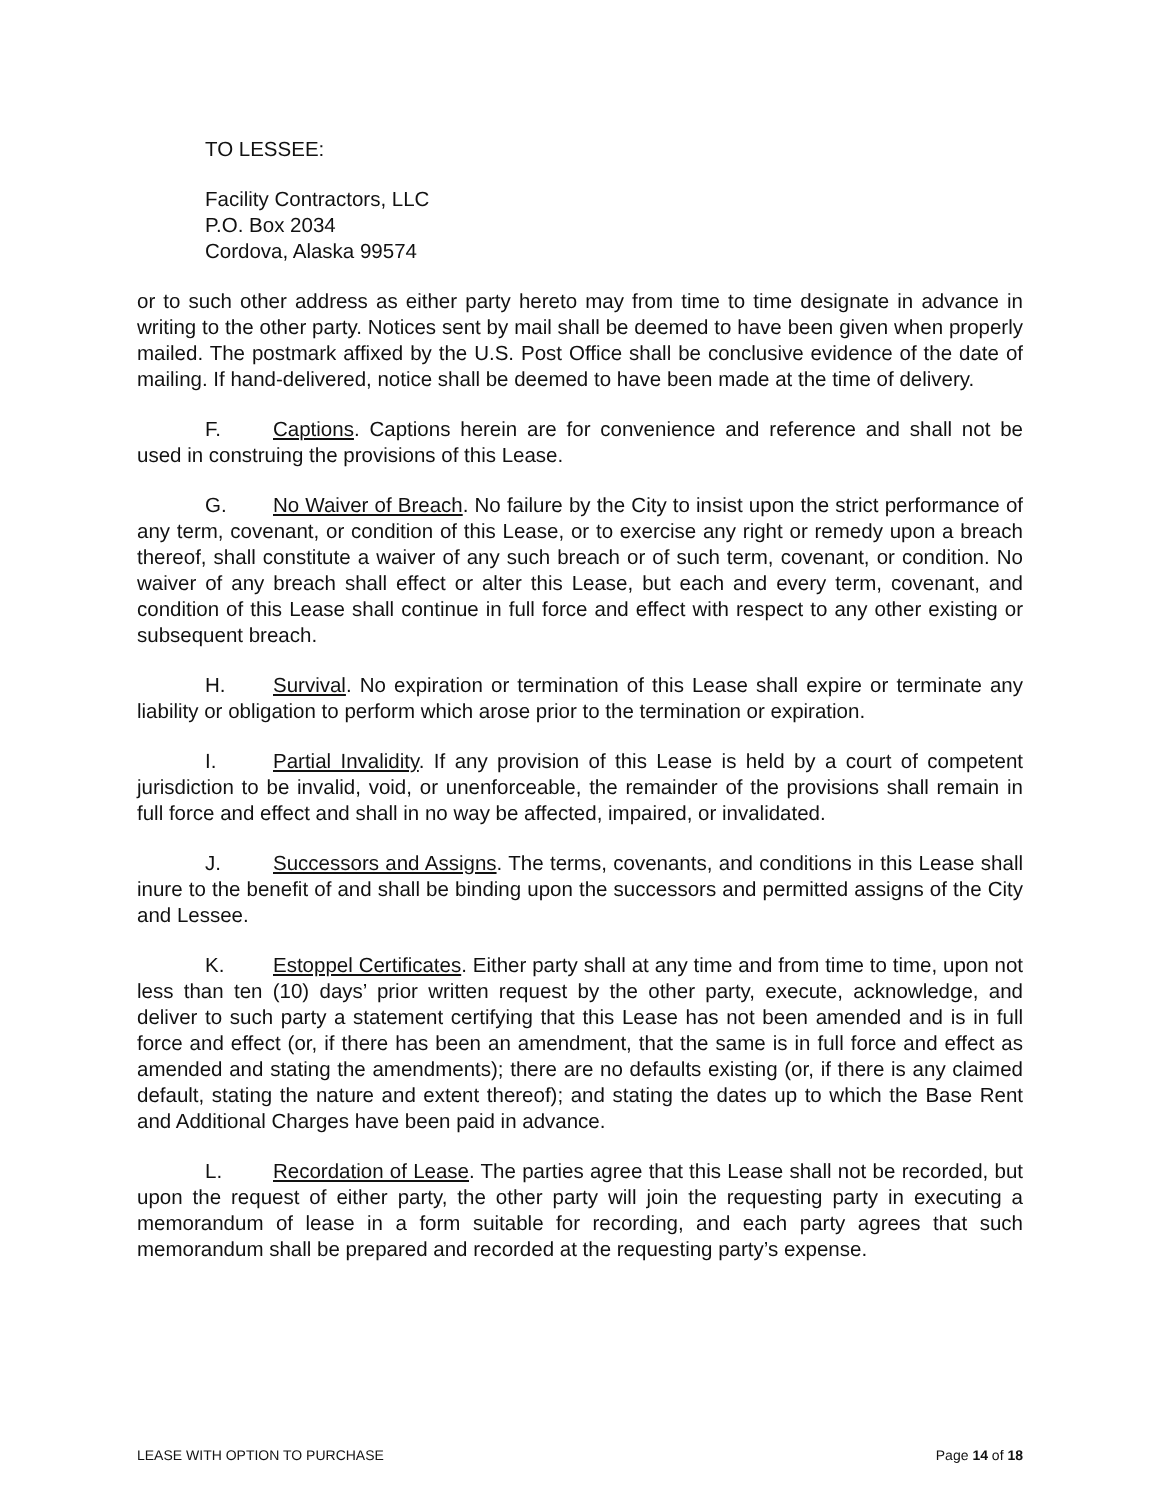TO LESSEE:
Facility Contractors, LLC
P.O. Box 2034
Cordova, Alaska 99574
or to such other address as either party hereto may from time to time designate in advance in writing to the other party. Notices sent by mail shall be deemed to have been given when properly mailed. The postmark affixed by the U.S. Post Office shall be conclusive evidence of the date of mailing. If hand-delivered, notice shall be deemed to have been made at the time of delivery.
F. Captions. Captions herein are for convenience and reference and shall not be used in construing the provisions of this Lease.
G. No Waiver of Breach. No failure by the City to insist upon the strict performance of any term, covenant, or condition of this Lease, or to exercise any right or remedy upon a breach thereof, shall constitute a waiver of any such breach or of such term, covenant, or condition. No waiver of any breach shall effect or alter this Lease, but each and every term, covenant, and condition of this Lease shall continue in full force and effect with respect to any other existing or subsequent breach.
H. Survival. No expiration or termination of this Lease shall expire or terminate any liability or obligation to perform which arose prior to the termination or expiration.
I. Partial Invalidity. If any provision of this Lease is held by a court of competent jurisdiction to be invalid, void, or unenforceable, the remainder of the provisions shall remain in full force and effect and shall in no way be affected, impaired, or invalidated.
J. Successors and Assigns. The terms, covenants, and conditions in this Lease shall inure to the benefit of and shall be binding upon the successors and permitted assigns of the City and Lessee.
K. Estoppel Certificates. Either party shall at any time and from time to time, upon not less than ten (10) days’ prior written request by the other party, execute, acknowledge, and deliver to such party a statement certifying that this Lease has not been amended and is in full force and effect (or, if there has been an amendment, that the same is in full force and effect as amended and stating the amendments); there are no defaults existing (or, if there is any claimed default, stating the nature and extent thereof); and stating the dates up to which the Base Rent and Additional Charges have been paid in advance.
L. Recordation of Lease. The parties agree that this Lease shall not be recorded, but upon the request of either party, the other party will join the requesting party in executing a memorandum of lease in a form suitable for recording, and each party agrees that such memorandum shall be prepared and recorded at the requesting party’s expense.
LEASE WITH OPTION TO PURCHASE Page 14 of 18